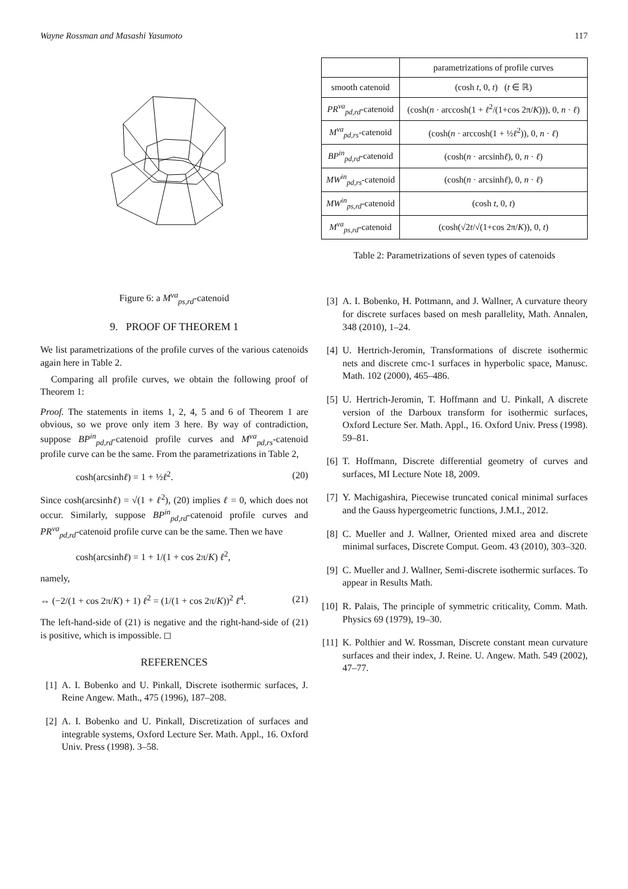Wayne Rossman and Masashi Yasumoto 117
Figure 6: a M<sup>va</sup><sub>ps,rd</sub>-catenoid
9. PROOF OF THEOREM 1
We list parametrizations of the profile curves of the various catenoids again here in Table 2.
Comparing all profile curves, we obtain the following proof of Theorem 1:
Proof. The statements in items 1, 2, 4, 5 and 6 of Theorem 1 are obvious, so we prove only item 3 here. By way of contradiction, suppose BP<sup>in</sup><sub>pd,rd</sub>-catenoid profile curves and M<sup>va</sup><sub>pd,rs</sub>-catenoid profile curve can be the same. From the parametrizations in Table 2,
cosh(arcsinhℓ) = 1 + ½ℓ<sup>2</sup>. (20)
Since cosh(arcsinhℓ) = √(1 + ℓ<sup>2</sup>), (20) implies ℓ = 0, which does not occur. Similarly, suppose BP<sup>in</sup><sub>pd,rd</sub>-catenoid profile curves and PR<sup>va</sup><sub>pd,rd</sub>-catenoid profile curve can be the same. Then we have
cosh(arcsinhℓ) = 1 + 1/(1 + cos 2π/K) ℓ<sup>2</sup>,
namely,
⇔ (−2/(1 + cos 2π/K) + 1) ℓ<sup>2</sup> = (1/(1 + cos 2π/K))<sup>2</sup> ℓ<sup>4</sup>. (21)
The left-hand-side of (21) is negative and the right-hand-side of (21) is positive, which is impossible. ◻
REFERENCES
[1] A. I. Bobenko and U. Pinkall, Discrete isothermic surfaces, J. Reine Angew. Math., 475 (1996), 187–208.
[2] A. I. Bobenko and U. Pinkall, Discretization of surfaces and integrable systems, Oxford Lecture Ser. Math. Appl., 16. Oxford Univ. Press (1998). 3–58.
| | parametrizations of profile curves |
| --- | --- |
| smooth catenoid | (cosh t , 0, t ) ( t ∈ ℝ) |
| PR<sup>va</sup><sub>pd,rd</sub>-catenoid | (cosh( n · arccosh(1 + ℓ<sup>2</sup>/(1+cos 2π/ K ))), 0, n · ℓ ) |
| M<sup>va</sup><sub>pd,rs</sub>-catenoid | (cosh( n · arccosh(1 + ½ ℓ<sup>2</sup>)), 0, n · ℓ ) |
| BP<sup>in</sup><sub>pd,rd</sub>-catenoid | (cosh( n · arcsinh ℓ ), 0, n · ℓ ) |
| MW<sup>in</sup><sub>pd,rs</sub>-catenoid | (cosh( n · arcsinh ℓ ), 0, n · ℓ ) |
| MW<sup>in</sup><sub>ps,rd</sub>-catenoid | (cosh t , 0, t ) |
| M<sup>va</sup><sub>ps,rd</sub>-catenoid | (cosh(√2 t /√(1+cos 2π/ K )), 0, t ) |
Table 2: Parametrizations of seven types of catenoids
[3] A. I. Bobenko, H. Pottmann, and J. Wallner, A curvature theory for discrete surfaces based on mesh parallelity, Math. Annalen, 348 (2010), 1–24.
[4] U. Hertrich-Jeromin, Transformations of discrete isothermic nets and discrete cmc-1 surfaces in hyperbolic space, Manusc. Math. 102 (2000), 465–486.
[5] U. Hertrich-Jeromin, T. Hoffmann and U. Pinkall, A discrete version of the Darboux transform for isothermic surfaces, Oxford Lecture Ser. Math. Appl., 16. Oxford Univ. Press (1998). 59–81.
[6] T. Hoffmann, Discrete differential geometry of curves and surfaces, MI Lecture Note 18, 2009.
[7] Y. Machigashira, Piecewise truncated conical minimal surfaces and the Gauss hypergeometric functions, J.M.I., 2012.
[8] C. Mueller and J. Wallner, Oriented mixed area and discrete minimal surfaces, Discrete Comput. Geom. 43 (2010), 303–320.
[9] C. Mueller and J. Wallner, Semi-discrete isothermic surfaces. To appear in Results Math.
[10] R. Palais, The principle of symmetric criticality, Comm. Math. Physics 69 (1979), 19–30.
[11] K. Polthier and W. Rossman, Discrete constant mean curvature surfaces and their index, J. Reine. U. Angew. Math. 549 (2002), 47–77.